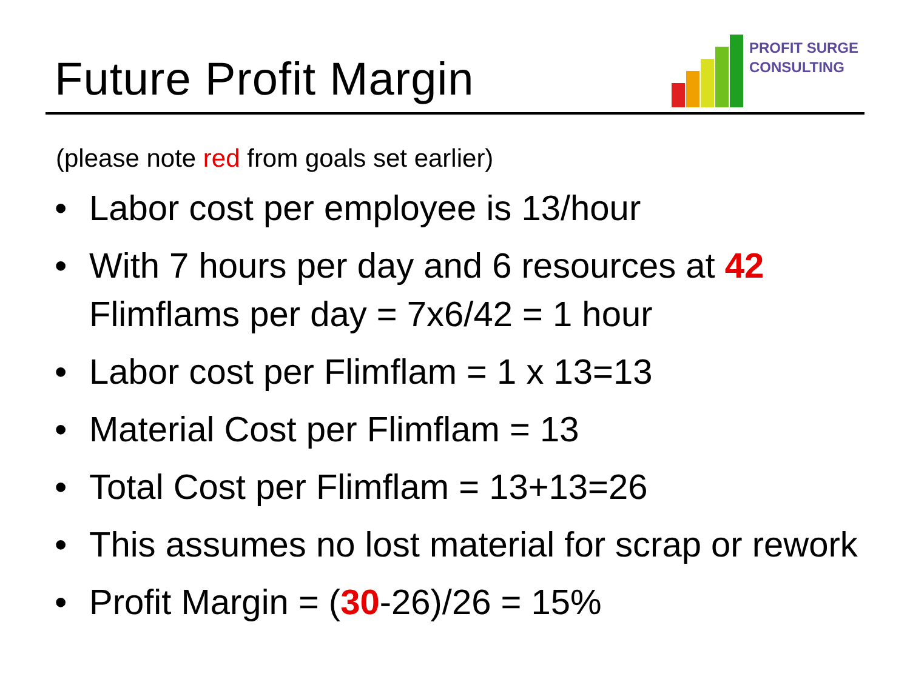Future Profit Margin
PROFIT SURGE
CONSULTING
(please note red from goals set earlier)
• Labor cost per employee is 13/hour
• With 7 hours per day and 6 resources at 42 Flimflams per day = 7x6/42 = 1 hour
• Labor cost per Flimflam = 1 x 13=13
• Material Cost per Flimflam = 13
• Total Cost per Flimflam = 13+13=26
• This assumes no lost material for scrap or rework
• Profit Margin = (30-26)/26 = 15%